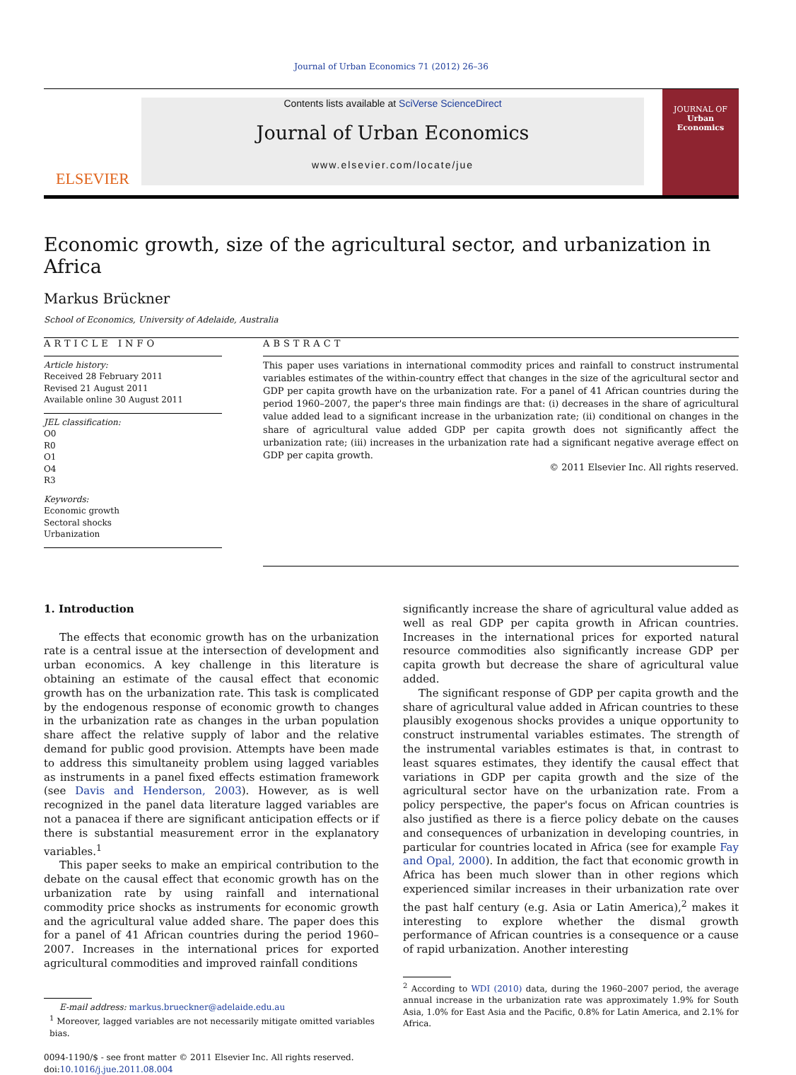Journal of Urban Economics 71 (2012) 26–36
ELSEVIER
Contents lists available at SciVerse ScienceDirect
Journal of Urban Economics
www.elsevier.com/locate/jue
JOURNAL OF
Urban
Economics
Economic growth, size of the agricultural sector, and urbanization in Africa
Markus Brückner
School of Economics, University of Adelaide, Australia
ARTICLE INFO
Article history:
Received 28 February 2011
Revised 21 August 2011
Available online 30 August 2011
JEL classification:
O0
R0
O1
O4
R3
Keywords:
Economic growth
Sectoral shocks
Urbanization
ABSTRACT
This paper uses variations in international commodity prices and rainfall to construct instrumental variables estimates of the within-country effect that changes in the size of the agricultural sector and GDP per capita growth have on the urbanization rate. For a panel of 41 African countries during the period 1960–2007, the paper's three main findings are that: (i) decreases in the share of agricultural value added lead to a significant increase in the urbanization rate; (ii) conditional on changes in the share of agricultural value added GDP per capita growth does not significantly affect the urbanization rate; (iii) increases in the urbanization rate had a significant negative average effect on GDP per capita growth.
© 2011 Elsevier Inc. All rights reserved.
1. Introduction
The effects that economic growth has on the urbanization rate is a central issue at the intersection of development and urban economics. A key challenge in this literature is obtaining an estimate of the causal effect that economic growth has on the urbanization rate. This task is complicated by the endogenous response of economic growth to changes in the urbanization rate as changes in the urban population share affect the relative supply of labor and the relative demand for public good provision. Attempts have been made to address this simultaneity problem using lagged variables as instruments in a panel fixed effects estimation framework (see Davis and Henderson, 2003). However, as is well recognized in the panel data literature lagged variables are not a panacea if there are significant anticipation effects or if there is substantial measurement error in the explanatory variables.<sup>1</sup>
This paper seeks to make an empirical contribution to the debate on the causal effect that economic growth has on the urbanization rate by using rainfall and international commodity price shocks as instruments for economic growth and the agricultural value added share. The paper does this for a panel of 41 African countries during the period 1960–2007. Increases in the international prices for exported agricultural commodities and improved rainfall conditions
E-mail address: markus.brueckner@adelaide.edu.au
<sup>1</sup> Moreover, lagged variables are not necessarily mitigate omitted variables bias.
0094-1190/$ - see front matter © 2011 Elsevier Inc. All rights reserved.
doi:10.1016/j.jue.2011.08.004
significantly increase the share of agricultural value added as well as real GDP per capita growth in African countries. Increases in the international prices for exported natural resource commodities also significantly increase GDP per capita growth but decrease the share of agricultural value added.
The significant response of GDP per capita growth and the share of agricultural value added in African countries to these plausibly exogenous shocks provides a unique opportunity to construct instrumental variables estimates. The strength of the instrumental variables estimates is that, in contrast to least squares estimates, they identify the causal effect that variations in GDP per capita growth and the size of the agricultural sector have on the urbanization rate. From a policy perspective, the paper's focus on African countries is also justified as there is a fierce policy debate on the causes and consequences of urbanization in developing countries, in particular for countries located in Africa (see for example Fay and Opal, 2000). In addition, the fact that economic growth in Africa has been much slower than in other regions which experienced similar increases in their urbanization rate over the past half century (e.g. Asia or Latin America),<sup>2</sup> makes it interesting to explore whether the dismal growth performance of African countries is a consequence or a cause of rapid urbanization. Another interesting
<sup>2</sup> According to WDI (2010) data, during the 1960–2007 period, the average annual increase in the urbanization rate was approximately 1.9% for South Asia, 1.0% for East Asia and the Pacific, 0.8% for Latin America, and 2.1% for Africa.